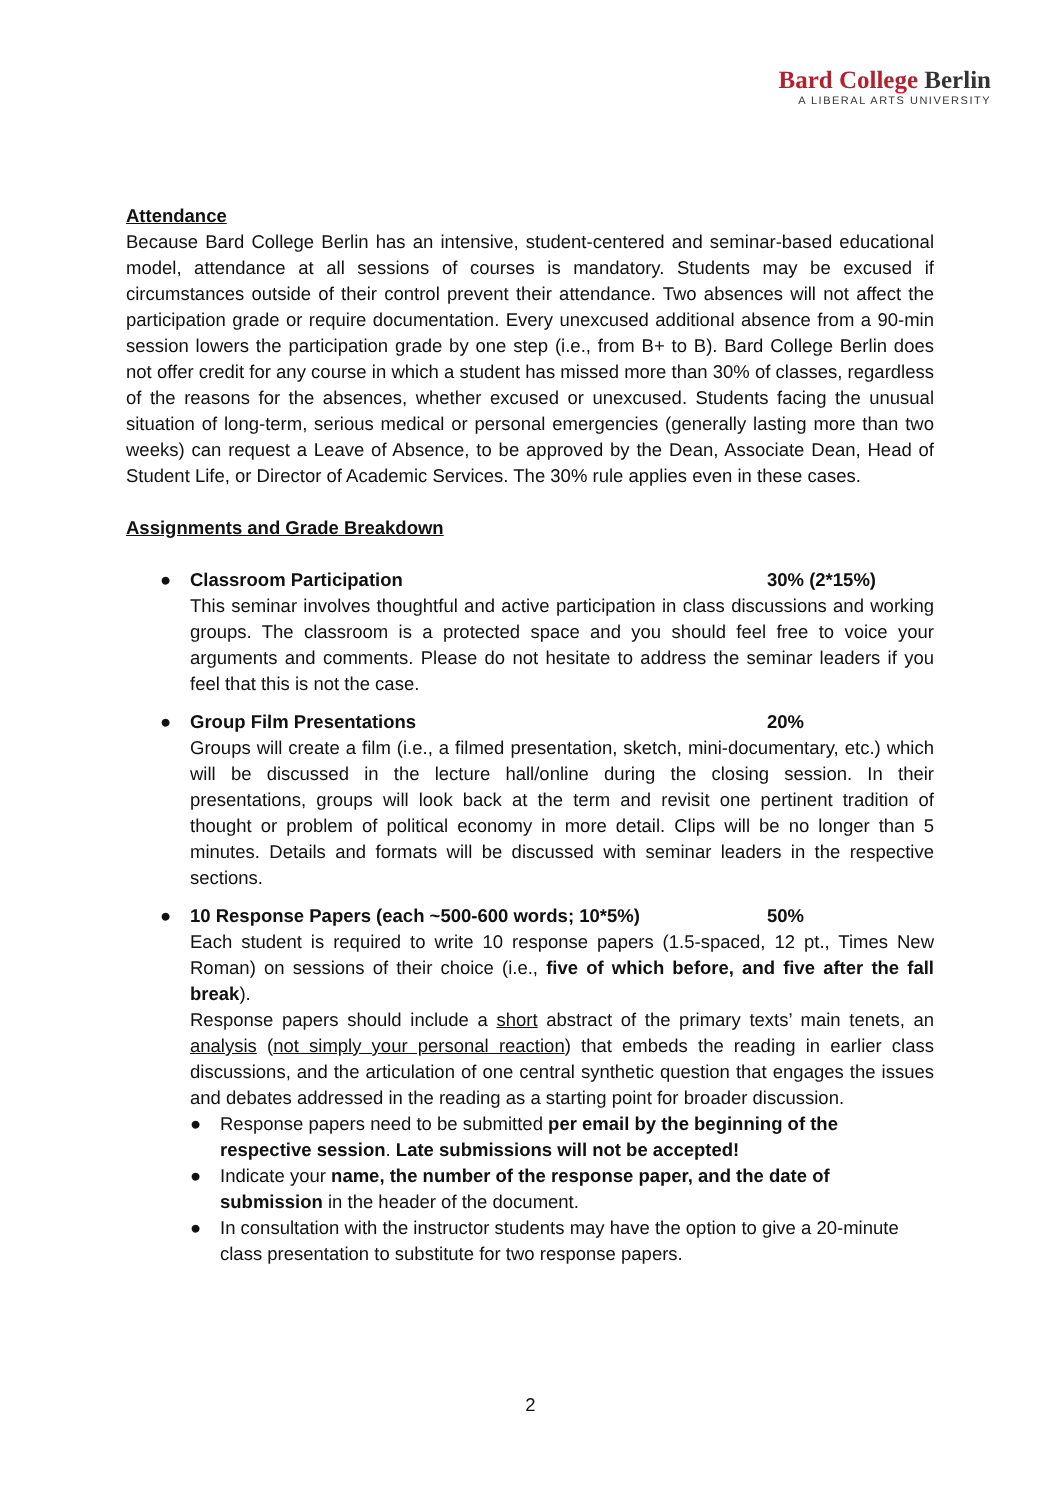Bard College Berlin
A LIBERAL ARTS UNIVERSITY
Attendance
Because Bard College Berlin has an intensive, student-centered and seminar-based educational model, attendance at all sessions of courses is mandatory. Students may be excused if circumstances outside of their control prevent their attendance. Two absences will not affect the participation grade or require documentation. Every unexcused additional absence from a 90-min session lowers the participation grade by one step (i.e., from B+ to B). Bard College Berlin does not offer credit for any course in which a student has missed more than 30% of classes, regardless of the reasons for the absences, whether excused or unexcused. Students facing the unusual situation of long-term, serious medical or personal emergencies (generally lasting more than two weeks) can request a Leave of Absence, to be approved by the Dean, Associate Dean, Head of Student Life, or Director of Academic Services. The 30% rule applies even in these cases.
Assignments and Grade Breakdown
● Classroom Participation 30% (2*15%)
This seminar involves thoughtful and active participation in class discussions and working groups. The classroom is a protected space and you should feel free to voice your arguments and comments. Please do not hesitate to address the seminar leaders if you feel that this is not the case.
● Group Film Presentations 20%
Groups will create a film (i.e., a filmed presentation, sketch, mini-documentary, etc.) which will be discussed in the lecture hall/online during the closing session. In their presentations, groups will look back at the term and revisit one pertinent tradition of thought or problem of political economy in more detail. Clips will be no longer than 5 minutes. Details and formats will be discussed with seminar leaders in the respective sections.
● 10 Response Papers (each ~500-600 words; 10*5%) 50%
Each student is required to write 10 response papers (1.5-spaced, 12 pt., Times New Roman) on sessions of their choice (i.e., five of which before, and five after the fall break).
Response papers should include a short abstract of the primary texts’ main tenets, an analysis (not simply your personal reaction) that embeds the reading in earlier class discussions, and the articulation of one central synthetic question that engages the issues and debates addressed in the reading as a starting point for broader discussion.
● Response papers need to be submitted per email by the beginning of the respective session. Late submissions will not be accepted!
● Indicate your name, the number of the response paper, and the date of submission in the header of the document.
● In consultation with the instructor students may have the option to give a 20-minute class presentation to substitute for two response papers.
2